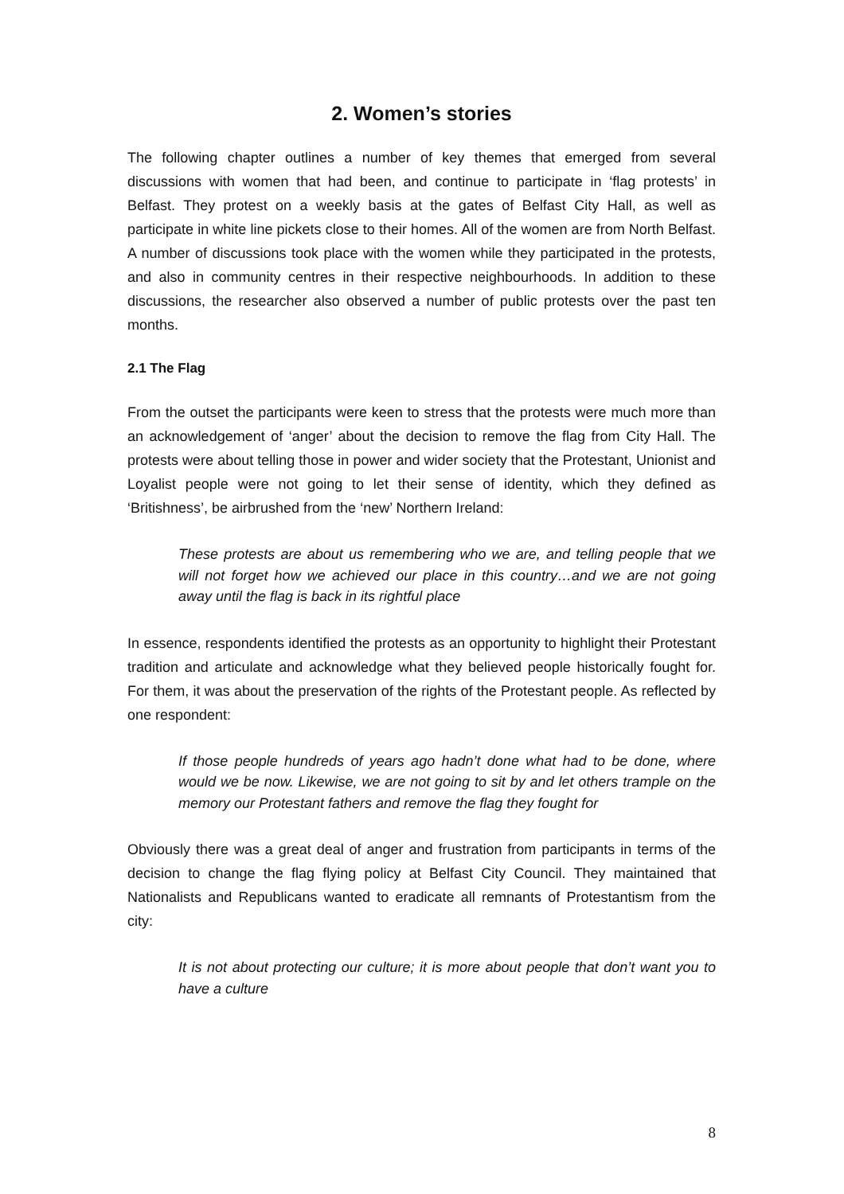2. Women’s stories
The following chapter outlines a number of key themes that emerged from several discussions with women that had been, and continue to participate in ‘flag protests’ in Belfast. They protest on a weekly basis at the gates of Belfast City Hall, as well as participate in white line pickets close to their homes. All of the women are from North Belfast. A number of discussions took place with the women while they participated in the protests, and also in community centres in their respective neighbourhoods. In addition to these discussions, the researcher also observed a number of public protests over the past ten months.
2.1 The Flag
From the outset the participants were keen to stress that the protests were much more than an acknowledgement of ‘anger’ about the decision to remove the flag from City Hall. The protests were about telling those in power and wider society that the Protestant, Unionist and Loyalist people were not going to let their sense of identity, which they defined as ‘Britishness’, be airbrushed from the ‘new’ Northern Ireland:
These protests are about us remembering who we are, and telling people that we will not forget how we achieved our place in this country…and we are not going away until the flag is back in its rightful place
In essence, respondents identified the protests as an opportunity to highlight their Protestant tradition and articulate and acknowledge what they believed people historically fought for. For them, it was about the preservation of the rights of the Protestant people. As reflected by one respondent:
If those people hundreds of years ago hadn’t done what had to be done, where would we be now. Likewise, we are not going to sit by and let others trample on the memory our Protestant fathers and remove the flag they fought for
Obviously there was a great deal of anger and frustration from participants in terms of the decision to change the flag flying policy at Belfast City Council. They maintained that Nationalists and Republicans wanted to eradicate all remnants of Protestantism from the city:
It is not about protecting our culture; it is more about people that don’t want you to have a culture
8